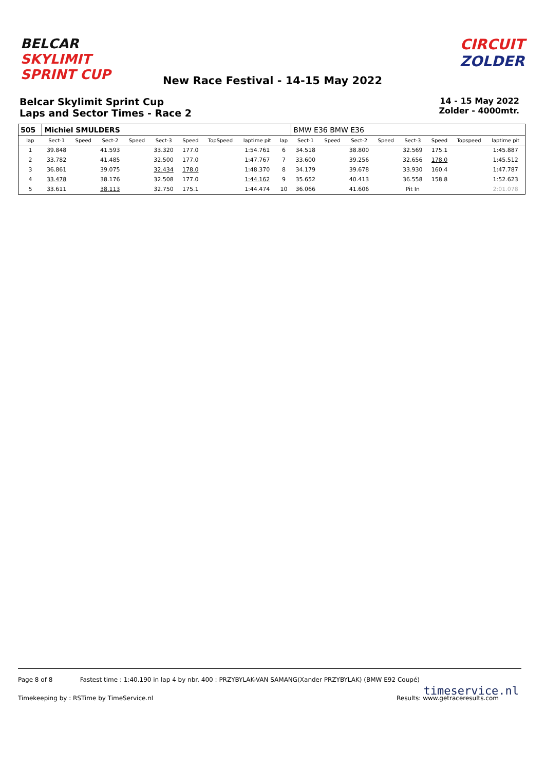BELCAR SKYLIMIT SPRINT CUP
CIRCUIT ZOLDER
New Race Festival - 14-15 May 2022
Belcar Skylimit Sprint Cup
Laps and Sector Times - Race 2
14 - 15 May 2022
Zolder - 4000mtr.
| 505 | Michiel SMULDERS | | | | | | | | | BMW E36 BMW E36 | | | | | | | |
| lap | Sect-1 | Speed | Sect-2 | Speed | Sect-3 | Speed | TopSpeed | laptime pit | lap | Sect-1 | Speed | Sect-2 | Speed | Sect-3 | Speed | Topspeed | laptime pit |
| 1 | 39.848 | | 41.593 | | 33.320 | 177.0 | | 1:54.761 | 6 | 34.518 | | 38.800 | | 32.569 | 175.1 | | 1:45.887 |
| 2 | 33.782 | | 41.485 | | 32.500 | 177.0 | | 1:47.767 | 7 | 33.600 | | 39.256 | | 32.656 | 178.0 | | 1:45.512 |
| 3 | 36.861 | | 39.075 | | 32.434 | 178.0 | | 1:48.370 | 8 | 34.179 | | 39.678 | | 33.930 | 160.4 | | 1:47.787 |
| 4 | 33.478 | | 38.176 | | 32.508 | 177.0 | | 1:44.162 | 9 | 35.652 | | 40.413 | | 36.558 | 158.8 | | 1:52.623 |
| 5 | 33.611 | | 38.113 | | 32.750 | 175.1 | | 1:44.474 | 10 | 36.066 | | 41.606 | | Pit In | | | 2:01.078 |
Page 8 of 8 Fastest time : 1:40.190 in lap 4 by nbr. 400 : PRZYBYLAK-VAN SAMANG(Xander PRZYBYLAK) (BMW E92 Coupé)
Timekeeping by : RSTime by TimeService.nl Results: www.getraceresults.com
timeservice.nl